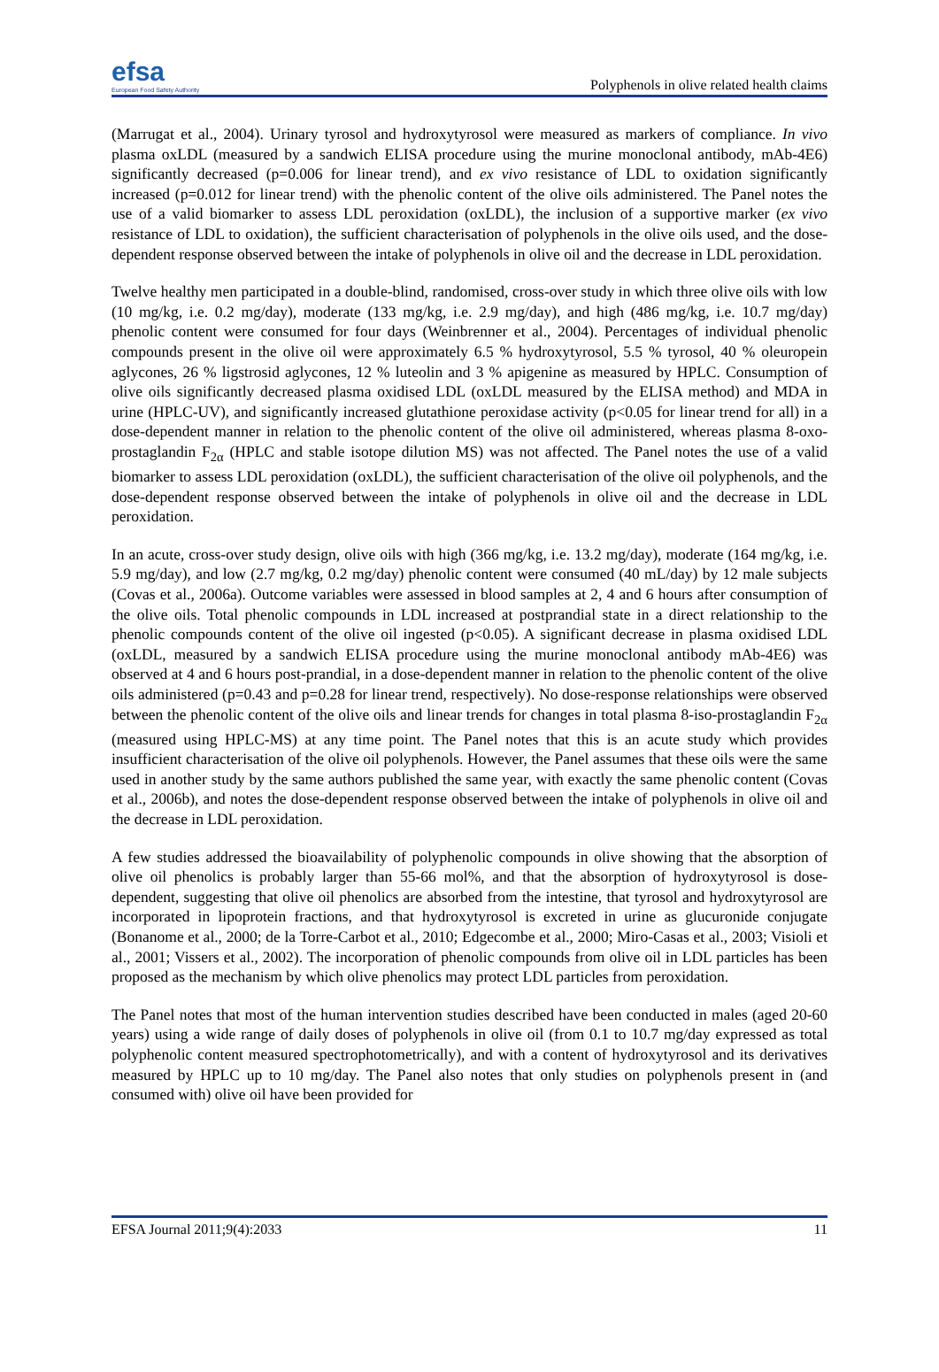efsa
European Food Safety Authority
Polyphenols in olive related health claims
(Marrugat et al., 2004). Urinary tyrosol and hydroxytyrosol were measured as markers of compliance. In vivo plasma oxLDL (measured by a sandwich ELISA procedure using the murine monoclonal antibody, mAb-4E6) significantly decreased (p=0.006 for linear trend), and ex vivo resistance of LDL to oxidation significantly increased (p=0.012 for linear trend) with the phenolic content of the olive oils administered. The Panel notes the use of a valid biomarker to assess LDL peroxidation (oxLDL), the inclusion of a supportive marker (ex vivo resistance of LDL to oxidation), the sufficient characterisation of polyphenols in the olive oils used, and the dose-dependent response observed between the intake of polyphenols in olive oil and the decrease in LDL peroxidation.
Twelve healthy men participated in a double-blind, randomised, cross-over study in which three olive oils with low (10 mg/kg, i.e. 0.2 mg/day), moderate (133 mg/kg, i.e. 2.9 mg/day), and high (486 mg/kg, i.e. 10.7 mg/day) phenolic content were consumed for four days (Weinbrenner et al., 2004). Percentages of individual phenolic compounds present in the olive oil were approximately 6.5 % hydroxytyrosol, 5.5 % tyrosol, 40 % oleuropein aglycones, 26 % ligstrosid aglycones, 12 % luteolin and 3 % apigenine as measured by HPLC. Consumption of olive oils significantly decreased plasma oxidised LDL (oxLDL measured by the ELISA method) and MDA in urine (HPLC-UV), and significantly increased glutathione peroxidase activity (p<0.05 for linear trend for all) in a dose-dependent manner in relation to the phenolic content of the olive oil administered, whereas plasma 8-oxo-prostaglandin F<sub>2α</sub> (HPLC and stable isotope dilution MS) was not affected. The Panel notes the use of a valid biomarker to assess LDL peroxidation (oxLDL), the sufficient characterisation of the olive oil polyphenols, and the dose-dependent response observed between the intake of polyphenols in olive oil and the decrease in LDL peroxidation.
In an acute, cross-over study design, olive oils with high (366 mg/kg, i.e. 13.2 mg/day), moderate (164 mg/kg, i.e. 5.9 mg/day), and low (2.7 mg/kg, 0.2 mg/day) phenolic content were consumed (40 mL/day) by 12 male subjects (Covas et al., 2006a). Outcome variables were assessed in blood samples at 2, 4 and 6 hours after consumption of the olive oils. Total phenolic compounds in LDL increased at postprandial state in a direct relationship to the phenolic compounds content of the olive oil ingested (p<0.05). A significant decrease in plasma oxidised LDL (oxLDL, measured by a sandwich ELISA procedure using the murine monoclonal antibody mAb-4E6) was observed at 4 and 6 hours post-prandial, in a dose-dependent manner in relation to the phenolic content of the olive oils administered (p=0.43 and p=0.28 for linear trend, respectively). No dose-response relationships were observed between the phenolic content of the olive oils and linear trends for changes in total plasma 8-iso-prostaglandin F<sub>2α</sub> (measured using HPLC-MS) at any time point. The Panel notes that this is an acute study which provides insufficient characterisation of the olive oil polyphenols. However, the Panel assumes that these oils were the same used in another study by the same authors published the same year, with exactly the same phenolic content (Covas et al., 2006b), and notes the dose-dependent response observed between the intake of polyphenols in olive oil and the decrease in LDL peroxidation.
A few studies addressed the bioavailability of polyphenolic compounds in olive showing that the absorption of olive oil phenolics is probably larger than 55-66 mol%, and that the absorption of hydroxytyrosol is dose-dependent, suggesting that olive oil phenolics are absorbed from the intestine, that tyrosol and hydroxytyrosol are incorporated in lipoprotein fractions, and that hydroxytyrosol is excreted in urine as glucuronide conjugate (Bonanome et al., 2000; de la Torre-Carbot et al., 2010; Edgecombe et al., 2000; Miro-Casas et al., 2003; Visioli et al., 2001; Vissers et al., 2002). The incorporation of phenolic compounds from olive oil in LDL particles has been proposed as the mechanism by which olive phenolics may protect LDL particles from peroxidation.
The Panel notes that most of the human intervention studies described have been conducted in males (aged 20-60 years) using a wide range of daily doses of polyphenols in olive oil (from 0.1 to 10.7 mg/day expressed as total polyphenolic content measured spectrophotometrically), and with a content of hydroxytyrosol and its derivatives measured by HPLC up to 10 mg/day. The Panel also notes that only studies on polyphenols present in (and consumed with) olive oil have been provided for
EFSA Journal 2011;9(4):2033 11